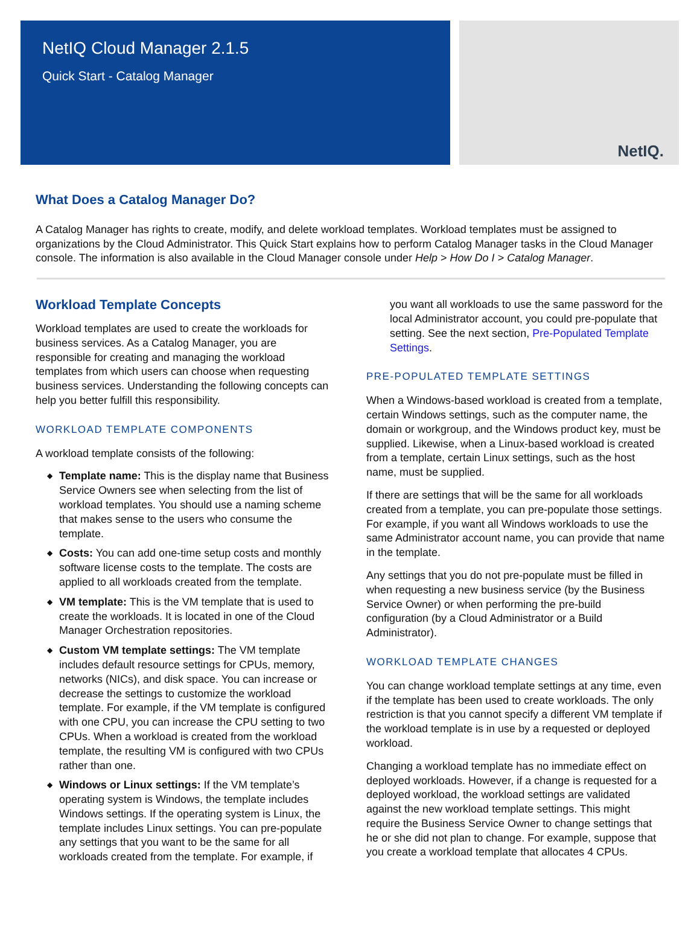NetIQ Cloud Manager 2.1.5
Quick Start - Catalog Manager
NetIQ.
What Does a Catalog Manager Do?
A Catalog Manager has rights to create, modify, and delete workload templates. Workload templates must be assigned to organizations by the Cloud Administrator. This Quick Start explains how to perform Catalog Manager tasks in the Cloud Manager console. The information is also available in the Cloud Manager console under Help > How Do I > Catalog Manager.
Workload Template Concepts
Workload templates are used to create the workloads for business services. As a Catalog Manager, you are responsible for creating and managing the workload templates from which users can choose when requesting business services. Understanding the following concepts can help you better fulfill this responsibility.
WORKLOAD TEMPLATE COMPONENTS
A workload template consists of the following:
◆ Template name: This is the display name that Business Service Owners see when selecting from the list of workload templates. You should use a naming scheme that makes sense to the users who consume the template.
◆ Costs: You can add one-time setup costs and monthly software license costs to the template. The costs are applied to all workloads created from the template.
◆ VM template: This is the VM template that is used to create the workloads. It is located in one of the Cloud Manager Orchestration repositories.
◆ Custom VM template settings: The VM template includes default resource settings for CPUs, memory, networks (NICs), and disk space. You can increase or decrease the settings to customize the workload template. For example, if the VM template is configured with one CPU, you can increase the CPU setting to two CPUs. When a workload is created from the workload template, the resulting VM is configured with two CPUs rather than one.
◆ Windows or Linux settings: If the VM template’s operating system is Windows, the template includes Windows settings. If the operating system is Linux, the template includes Linux settings. You can pre-populate any settings that you want to be the same for all workloads created from the template. For example, if
you want all workloads to use the same password for the local Administrator account, you could pre-populate that setting. See the next section, Pre-Populated Template Settings.
PRE-POPULATED TEMPLATE SETTINGS
When a Windows-based workload is created from a template, certain Windows settings, such as the computer name, the domain or workgroup, and the Windows product key, must be supplied. Likewise, when a Linux-based workload is created from a template, certain Linux settings, such as the host name, must be supplied.
If there are settings that will be the same for all workloads created from a template, you can pre-populate those settings. For example, if you want all Windows workloads to use the same Administrator account name, you can provide that name in the template.
Any settings that you do not pre-populate must be filled in when requesting a new business service (by the Business Service Owner) or when performing the pre-build configuration (by a Cloud Administrator or a Build Administrator).
WORKLOAD TEMPLATE CHANGES
You can change workload template settings at any time, even if the template has been used to create workloads. The only restriction is that you cannot specify a different VM template if the workload template is in use by a requested or deployed workload.
Changing a workload template has no immediate effect on deployed workloads. However, if a change is requested for a deployed workload, the workload settings are validated against the new workload template settings. This might require the Business Service Owner to change settings that he or she did not plan to change. For example, suppose that you create a workload template that allocates 4 CPUs.